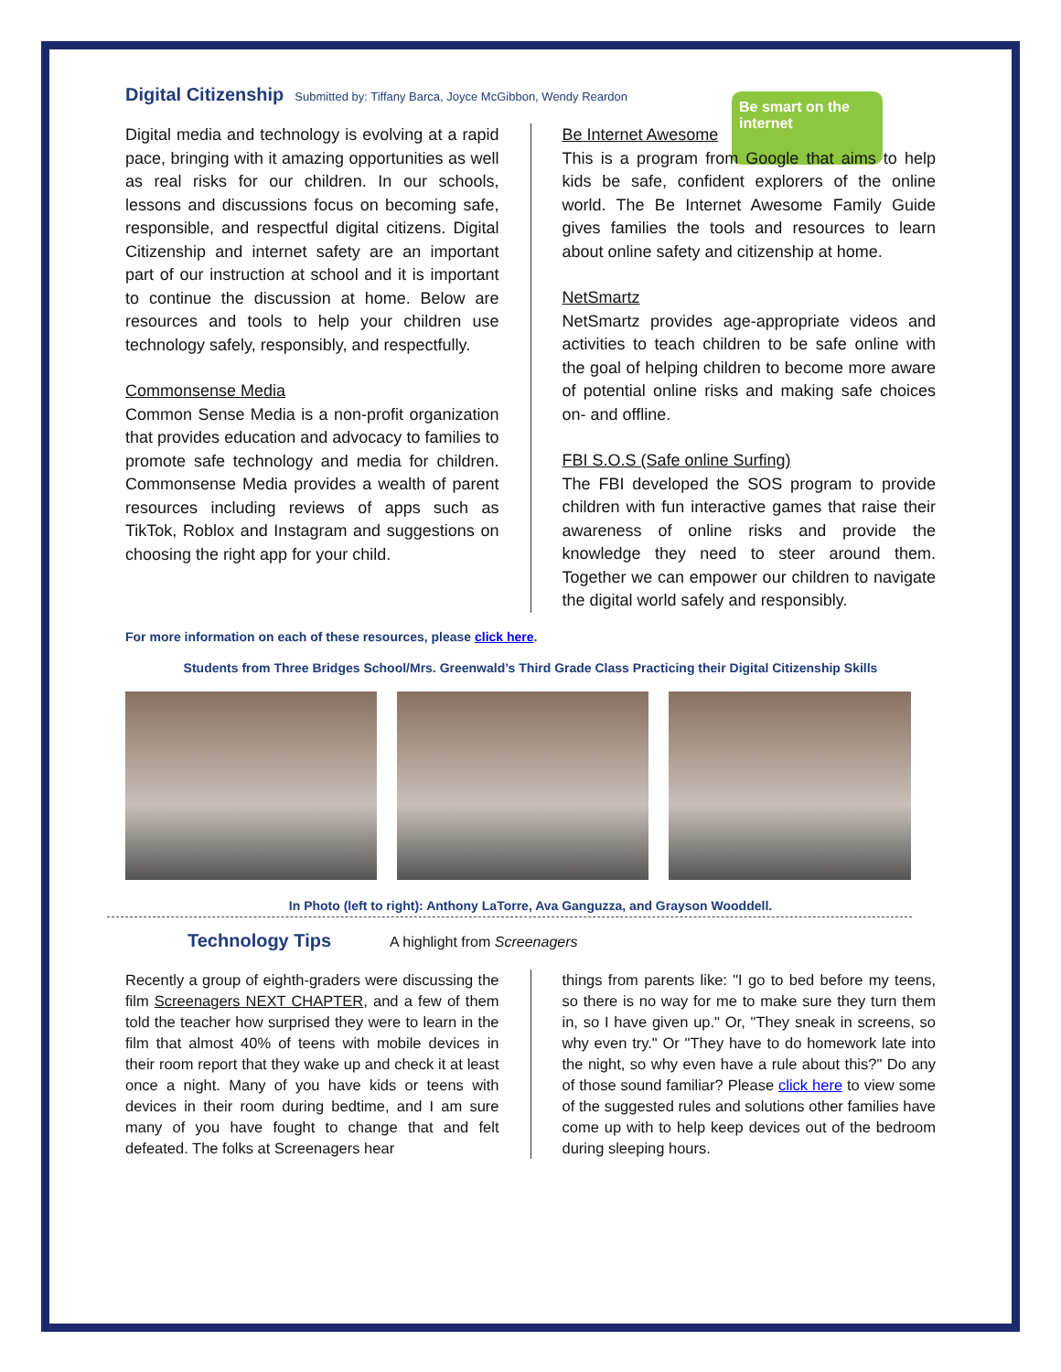Be smart on the internet
Digital Citizenship
Submitted by: Tiffany Barca, Joyce McGibbon, Wendy Reardon
Digital media and technology is evolving at a rapid pace, bringing with it amazing opportunities as well as real risks for our children. In our schools, lessons and discussions focus on becoming safe, responsible, and respectful digital citizens. Digital Citizenship and internet safety are an important part of our instruction at school and it is important to continue the discussion at home. Below are resources and tools to help your children use technology safely, responsibly, and respectfully.
Commonsense Media
Common Sense Media is a non-profit organization that provides education and advocacy to families to promote safe technology and media for children. Commonsense Media provides a wealth of parent resources including reviews of apps such as TikTok, Roblox and Instagram and suggestions on choosing the right app for your child.
Be Internet Awesome
This is a program from Google that aims to help kids be safe, confident explorers of the online world. The Be Internet Awesome Family Guide gives families the tools and resources to learn about online safety and citizenship at home.
NetSmartz
NetSmartz provides age-appropriate videos and activities to teach children to be safe online with the goal of helping children to become more aware of potential online risks and making safe choices on- and offline.
FBI S.O.S (Safe online Surfing)
The FBI developed the SOS program to provide children with fun interactive games that raise their awareness of online risks and provide the knowledge they need to steer around them. Together we can empower our children to navigate the digital world safely and responsibly.
For more information on each of these resources, please click here.
Students from Three Bridges School/Mrs. Greenwald’s Third Grade Class Practicing their Digital Citizenship Skills
In Photo (left to right): Anthony LaTorre, Ava Ganguzza, and Grayson Wooddell.
Technology Tips
A highlight from Screenagers
Recently a group of eighth-graders were discussing the film Screenagers NEXT CHAPTER, and a few of them told the teacher how surprised they were to learn in the film that almost 40% of teens with mobile devices in their room report that they wake up and check it at least once a night. Many of you have kids or teens with devices in their room during bedtime, and I am sure many of you have fought to change that and felt defeated. The folks at Screenagers hear
things from parents like: "I go to bed before my teens, so there is no way for me to make sure they turn them in, so I have given up." Or, "They sneak in screens, so why even try." Or "They have to do homework late into the night, so why even have a rule about this?" Do any of those sound familiar? Please click here to view some of the suggested rules and solutions other families have come up with to help keep devices out of the bedroom during sleeping hours.